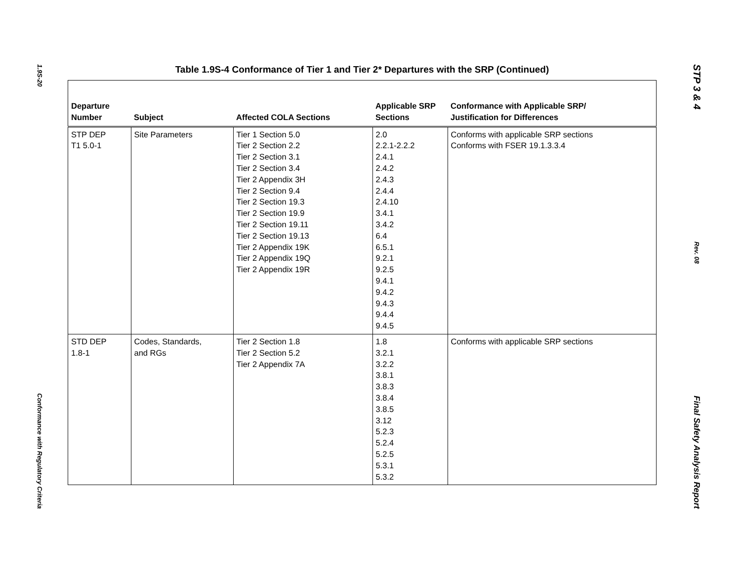1.9S-20
Conformance with Regulatory Criteria
STP 3 & 4
Rev. 08
Final Safety Analysis Report
Table 1.9S-4 Conformance of Tier 1 and Tier 2* Departures with the SRP (Continued)
| Departure Number | Subject | Affected COLA Sections | Applicable SRP Sections | Conformance with Applicable SRP/ Justification for Differences |
| --- | --- | --- | --- | --- |
| STP DEP T1 5.0-1 | Site Parameters | Tier 1 Section 5.0 Tier 2 Section 2.2 Tier 2 Section 3.1 Tier 2 Section 3.4 Tier 2 Appendix 3H Tier 2 Section 9.4 Tier 2 Section 19.3 Tier 2 Section 19.9 Tier 2 Section 19.11 Tier 2 Section 19.13 Tier 2 Appendix 19K Tier 2 Appendix 19Q Tier 2 Appendix 19R | 2.0 2.2.1-2.2.2 2.4.1 2.4.2 2.4.3 2.4.4 2.4.10 3.4.1 3.4.2 6.4 6.5.1 9.2.1 9.2.5 9.4.1 9.4.2 9.4.3 9.4.4 9.4.5 | Conforms with applicable SRP sections Conforms with FSER 19.1.3.3.4 |
| STD DEP 1.8-1 | Codes, Standards, and RGs | Tier 2 Section 1.8 Tier 2 Section 5.2 Tier 2 Appendix 7A | 1.8 3.2.1 3.2.2 3.8.1 3.8.3 3.8.4 3.8.5 3.12 5.2.3 5.2.4 5.2.5 5.3.1 5.3.2 | Conforms with applicable SRP sections |